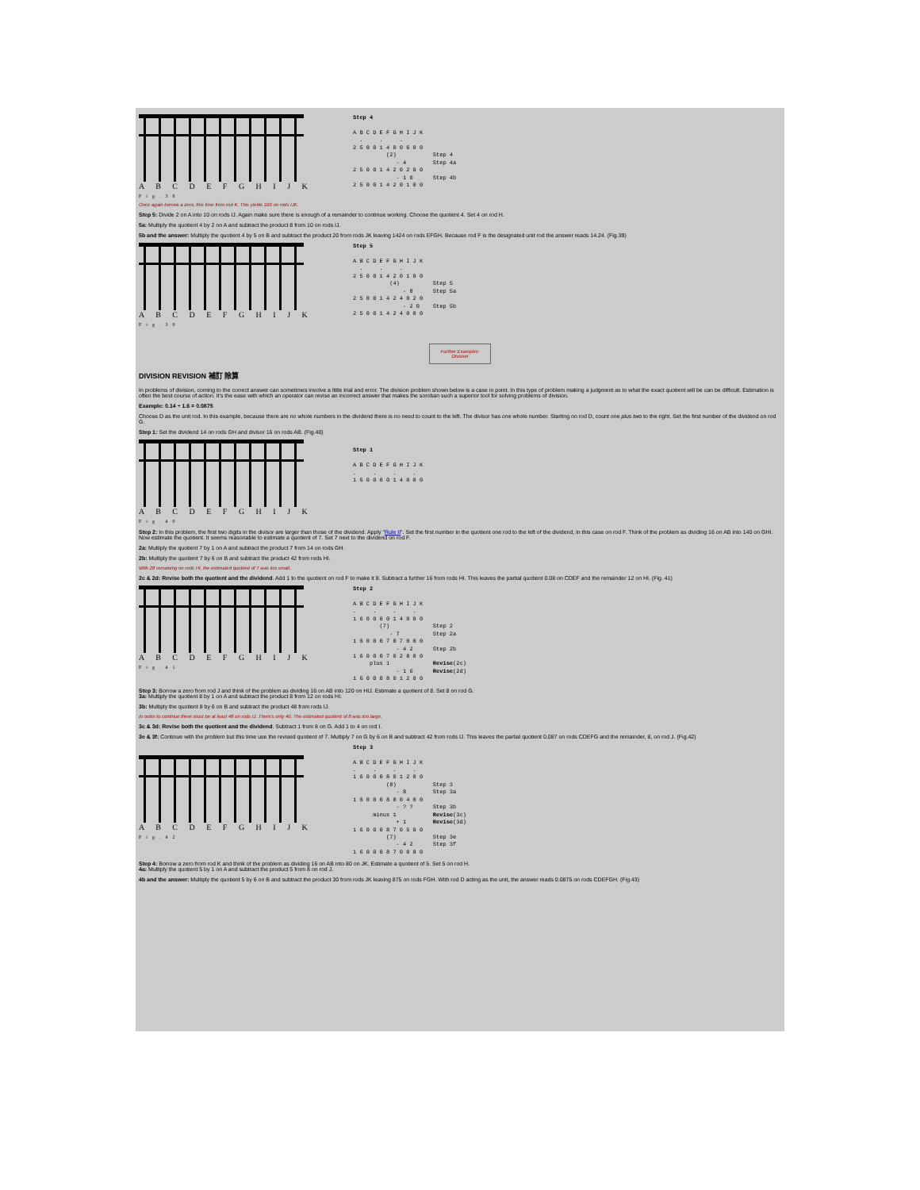A B C D E F G H I J K Fig.38
Step 4

A B C D E F G H I J K
  .     .     .
2 5 0 0 1 4 0 0 6 0 0
          (2)           Step 4
             - 4        Step 4a
2 5 0 0 1 4 2 0 2 0 0
             - 1 0      Step 4b
2 5 0 0 1 4 2 0 1 0 0
Once again borrow a zero, this time from rod K. This yields 100 on rods IJK.
Step 5: Divide 2 on A into 10 on rods IJ. Again make sure there is enough of a remainder to continue working. Choose the quotient 4. Set 4 on rod H.
5a: Multiply the quotient 4 by 2 on A and subtract the product 8 from 10 on rods IJ.
5b and the answer: Multiply the quotient 4 by 5 on B and subtract the product 20 from rods JK leaving 1424 on rods EFGH. Because rod F is the designated unit rod the answer reads 14.24. (Fig.39)
A B C D E F G H I J K Fig.39
Step 5

A B C D E F G H I J K
  .     .     .
2 5 0 0 1 4 2 0 1 0 0
           (4)          Step 5
               - 8      Step 5a
2 5 0 0 1 4 2 4 0 2 0
               - 2 0    Step 5b
2 5 0 0 1 4 2 4 0 0 0
Further Examples:
Division
DIVISION REVISION 補訂 除算
In problems of division, coming to the correct answer can sometimes involve a little trial and error. The division problem shown below is a case in point. In this type of problem making a judgment as to what the exact quotient will be can be difficult. Estimation is often the best course of action. It's the ease with which an operator can revise an incorrect answer that makes the soroban such a superior tool for solving problems of division.
Example: 0.14 ÷ 1.6 = 0.0875
Choose D as the unit rod. In this example, because there are no whole numbers in the dividend there is no need to count to the left. The divisor has one whole number. Starting on rod D, count one plus two to the right. Set the first number of the dividend on rod G.
Step 1: Set the dividend 14 on rods GH and divisor 16 on rods AB. (Fig.40)
A B C D E F G H I J K Fig.40
Step 1

A B C D E F G H I J K
.     .     .     .
1 6 0 0 0 0 1 4 0 0 0
Step 2: In this problem, the first two digits in the divisor are larger than those of the dividend. Apply "Rule II". Set the first number in the quotient one rod to the left of the dividend, in this case on rod F. Think of the problem as dividing 16 on AB into 140 on GHI. Now estimate the quotient. It seems reasonable to estimate a quotient of 7. Set 7 next to the dividend on rod F.
2a: Multiply the quotient 7 by 1 on A and subtract the product 7 from 14 on rods GH.
2b: Multiply the quotient 7 by 6 on B and subtract the product 42 from rods HI.
With 28 remaining on rods HI, the estimated quotient of 7 was too small.
2c & 2d: Revise both the quotient and the dividend. Add 1 to the quotient on rod F to make it 8. Subtract a further 16 from rods HI. This leaves the partial quotient 0.08 on CDEF and the remainder 12 on HI. (Fig. 41)
A B C D E F G H I J K Fig.41
Step 2

A B C D E F G H I J K
.     .     .     .
1 6 0 0 0 0 1 4 0 0 0
        (7)             Step 2
           - 7          Step 2a
1 6 0 0 0 7 0 7 0 0 0
             - 4 2      Step 2b
1 6 0 0 0 7 0 2 8 0 0
     plus 1             Revise(2c)
             - 1 6      Revise(2d)
1 6 0 0 0 8 0 1 2 0 0
Step 3: Borrow a zero from rod J and think of the problem as dividing 16 on AB into 120 on HIJ. Estimate a quotient of 8. Set 8 on rod G.
3a: Multiply the quotient 8 by 1 on A and subtract the product 8 from 12 on rods HI.
3b: Multiply the quotient 8 by 6 on B and subtract the product 48 from rods IJ.
In order to continue there must be at least 48 on rods IJ. There's only 40. The estimated quotient of 8 was too large.
3c & 3d: Revise both the quotient and the dividend. Subtract 1 from 8 on G. Add 1 to 4 on rod I.
3e & 3f: Continue with the problem but this time use the revised quotient of 7. Multiply 7 on G by 6 on B and subtract 42 from rods IJ. This leaves the partial quotient 0.087 on rods CDEFG and the remainder, 8, on rod J. (Fig.42)
A B C D E F G H I J K Fig.42
Step 3

A B C D E F G H I J K
.     .     .     .
1 6 0 0 0 8 0 1 2 0 0
          (8)           Step 3
             - 8        Step 3a
1 6 0 0 0 8 8 0 4 0 0
             - ? ?      Step 3b
      minus 1           Revise(3c)
             + 1        Revise(3d)
1 6 0 0 0 8 7 0 5 0 0
          (7)           Step 3e
             - 4 2      Step 3f
1 6 0 0 0 8 7 0 0 8 0
Step 4: Borrow a zero from rod K and think of the problem as dividing 16 on AB into 80 on JK. Estimate a quotient of 5. Set 5 on rod H.
4a: Multiply the quotient 5 by 1 on A and subtract the product 5 from 8 on rod J.
4b and the answer: Multiply the quotient 5 by 6 on B and subtract the product 30 from rods JK leaving 875 on rods FGH. With rod D acting as the unit, the answer reads 0.0875 on rods CDEFGH. (Fig.43)